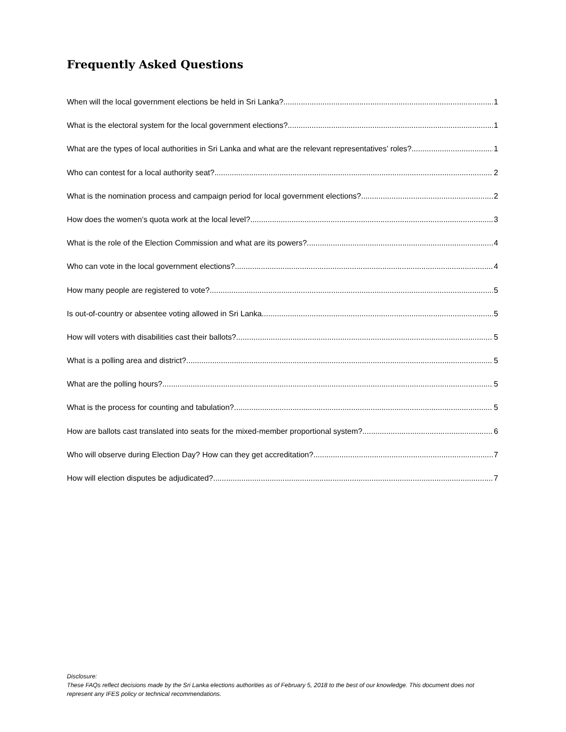Frequently Asked Questions
When will the local government elections be held in Sri Lanka? 1
What is the electoral system for the local government elections? 1
What are the types of local authorities in Sri Lanka and what are the relevant representatives’ roles? 1
Who can contest for a local authority seat? 2
What is the nomination process and campaign period for local government elections? 2
How does the women’s quota work at the local level? 3
What is the role of the Election Commission and what are its powers? 4
Who can vote in the local government elections? 4
How many people are registered to vote? 5
Is out-of-country or absentee voting allowed in Sri Lanka 5
How will voters with disabilities cast their ballots? 5
What is a polling area and district? 5
What are the polling hours? 5
What is the process for counting and tabulation? 5
How are ballots cast translated into seats for the mixed-member proportional system? 6
Who will observe during Election Day? How can they get accreditation? 7
How will election disputes be adjudicated? 7
Disclosure:
These FAQs reflect decisions made by the Sri Lanka elections authorities as of February 5, 2018 to the best of our knowledge. This document does not represent any IFES policy or technical recommendations.